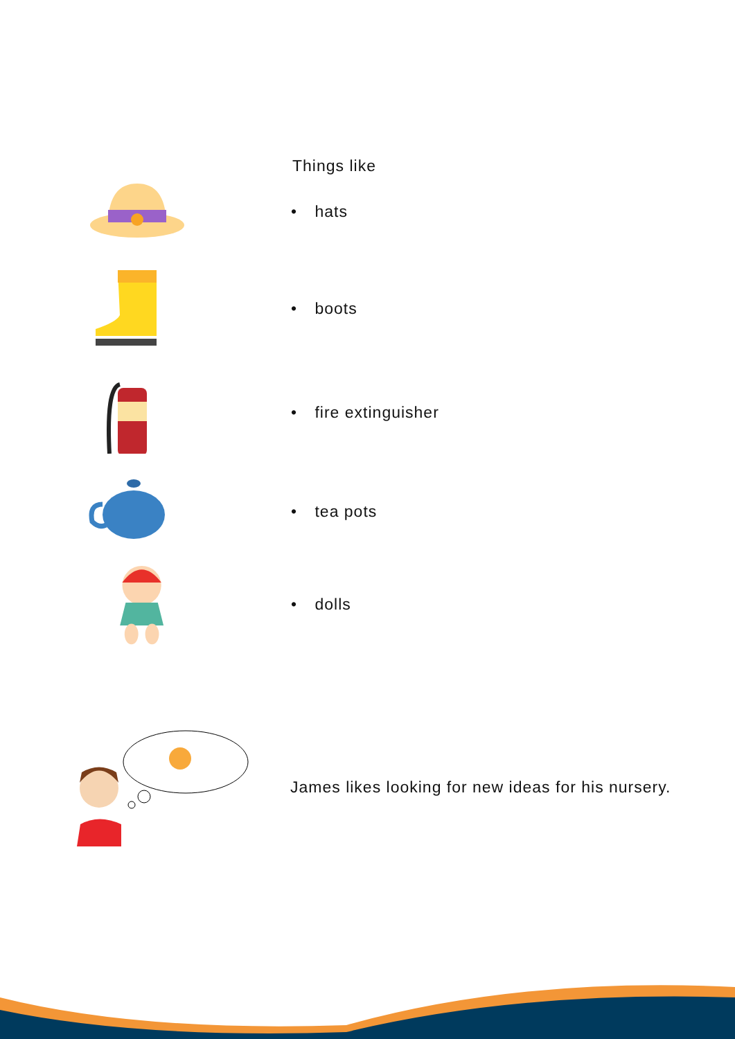Things like
• hats
• boots
• fire extinguisher
• tea pots
• dolls
James likes looking for new ideas for his nursery.